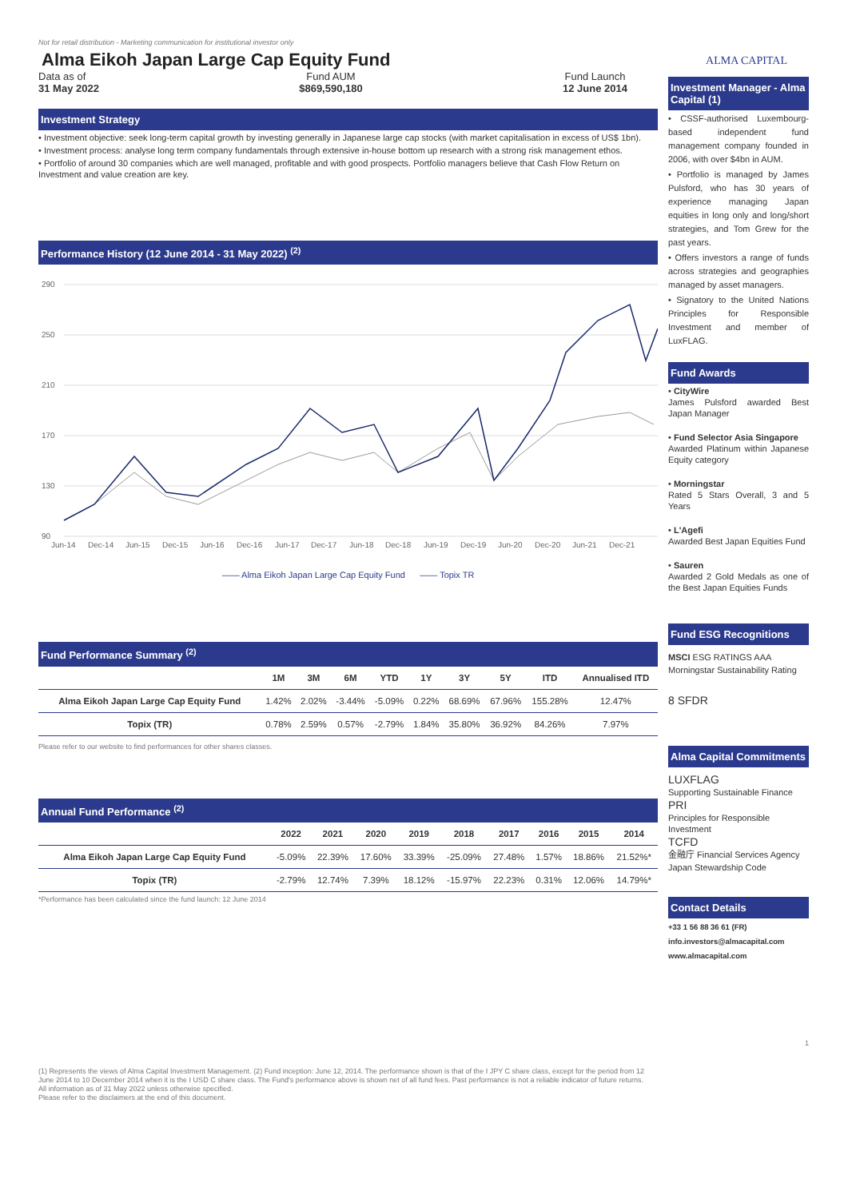Not for retail distribution - Marketing communication for institutional investor only
Alma Eikoh Japan Large Cap Equity Fund
Data as of
31 May 2022
Fund AUM
$869,590,180
Fund Launch
12 June 2014
Investment Strategy
• Investment objective: seek long-term capital growth by investing generally in Japanese large cap stocks (with market capitalisation in excess of US$ 1bn).
• Investment process: analyse long term company fundamentals through extensive in-house bottom up research with a strong risk management ethos.
• Portfolio of around 30 companies which are well managed, profitable and with good prospects. Portfolio managers believe that Cash Flow Return on Investment and value creation are key.
Performance History (12 June 2014 - 31 May 2022) <sup>(2)</sup>
290
250
210
170
130
90
Jun-14
Dec-14
Jun-15
Dec-15
Jun-16
Dec-16
Jun-17
Dec-17
Jun-18
Dec-18
Jun-19
Dec-19
Jun-20
Dec-20
Jun-21
Dec-21
—— Alma Eikoh Japan Large Cap Equity Fund —— Topix TR
Fund Performance Summary <sup>(2)</sup>
| | 1M | 3M | 6M | YTD | 1Y | 3Y | 5Y | ITD | Annualised ITD |
| --- | --- | --- | --- | --- | --- | --- | --- | --- | --- |
| Alma Eikoh Japan Large Cap Equity Fund | 1.42% | 2.02% | -3.44% | -5.09% | 0.22% | 68.69% | 67.96% | 155.28% | 12.47% |
| Topix (TR) | 0.78% | 2.59% | 0.57% | -2.79% | 1.84% | 35.80% | 36.92% | 84.26% | 7.97% |
Please refer to our website to find performances for other shares classes.
Annual Fund Performance <sup>(2)</sup>
| | 2022 | 2021 | 2020 | 2019 | 2018 | 2017 | 2016 | 2015 | 2014 |
| --- | --- | --- | --- | --- | --- | --- | --- | --- | --- |
| Alma Eikoh Japan Large Cap Equity Fund | -5.09% | 22.39% | 17.60% | 33.39% | -25.09% | 27.48% | 1.57% | 18.86% | 21.52%* |
| Topix (TR) | -2.79% | 12.74% | 7.39% | 18.12% | -15.97% | 22.23% | 0.31% | 12.06% | 14.79%* |
*Performance has been calculated since the fund launch: 12 June 2014
(1) Represents the views of Alma Capital Investment Management. (2) Fund inception: June 12, 2014. The performance shown is that of the I JPY C share class, except for the period from 12 June 2014 to 10 December 2014 when it is the I USD C share class. The Fund's performance above is shown net of all fund fees. Past performance is not a reliable indicator of future returns.
All information as of 31 May 2022 unless otherwise specified.
Please refer to the disclaimers at the end of this document.
ALMA CAPITAL
Investment Manager - Alma Capital (1)
• CSSF-authorised Luxembourg-based independent fund management company founded in 2006, with over $4bn in AUM.
• Portfolio is managed by James Pulsford, who has 30 years of experience managing Japan equities in long only and long/short strategies, and Tom Grew for the past years.
• Offers investors a range of funds across strategies and geographies managed by asset managers.
• Signatory to the United Nations Principles for Responsible Investment and member of LuxFLAG.
Fund Awards
• CityWire
James Pulsford awarded Best Japan Manager
• Fund Selector Asia Singapore
Awarded Platinum within Japanese Equity category
• Morningstar
Rated 5 Stars Overall, 3 and 5 Years
• L'Agefi
Awarded Best Japan Equities Fund
• Sauren
Awarded 2 Gold Medals as one of the Best Japan Equities Funds
Fund ESG Recognitions
MSCI ESG RATINGS AAA
Morningstar Sustainability Rating
8 SFDR
Alma Capital Commitments
LUXFLAG
Supporting Sustainable Finance
PRI
Principles for Responsible Investment
TCFD
金融庁 Financial Services Agency
Japan Stewardship Code
Contact Details
+33 1 56 88 36 61 (FR)
info.investors@almacapital.com
www.almacapital.com
1